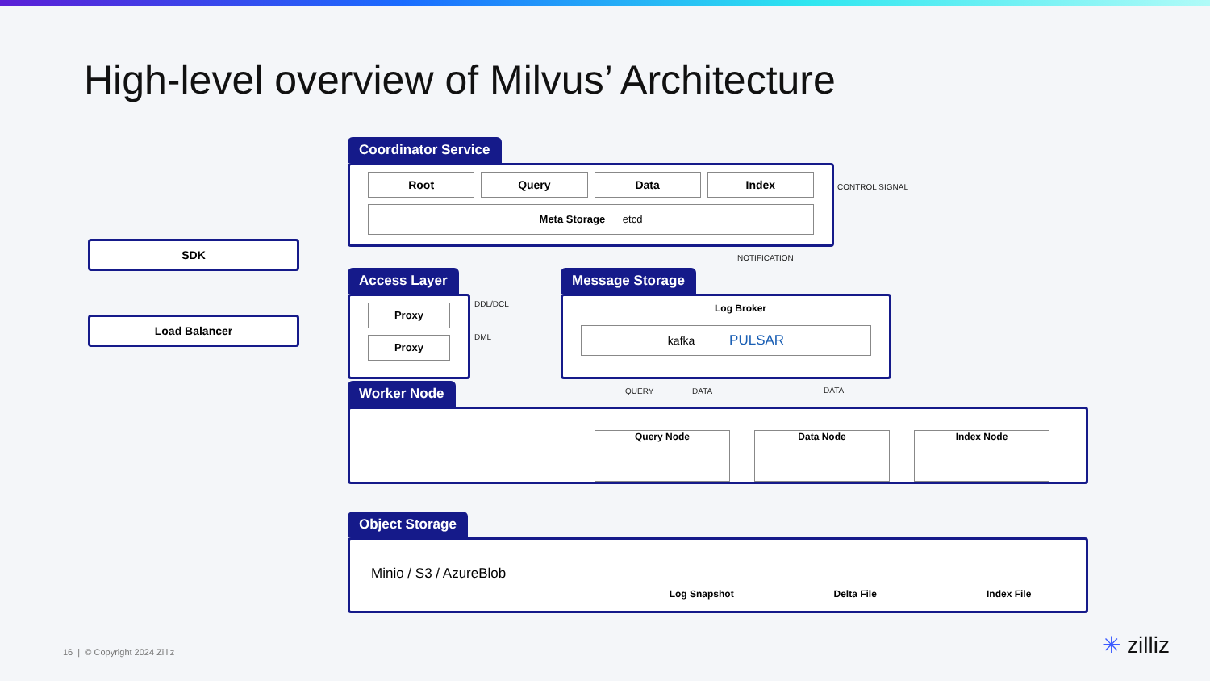High-level overview of Milvus’ Architecture
SDK
Load Balancer
Coordinator Service
Root Query Data Index
Meta Storage etcd
CONTROL SIGNAL
NOTIFICATION
Access Layer
Proxy
Proxy
DDL/DCL
DML
Message Storage
Log Broker
kafka PULSAR
QUERY DATA DATA
Worker Node
Query Node Data Node Index Node
Object Storage
Minio / S3 / AzureBlob
Log Snapshot
Delta File
Index File
16 | © Copyright 2024 Zilliz ✳ zilliz